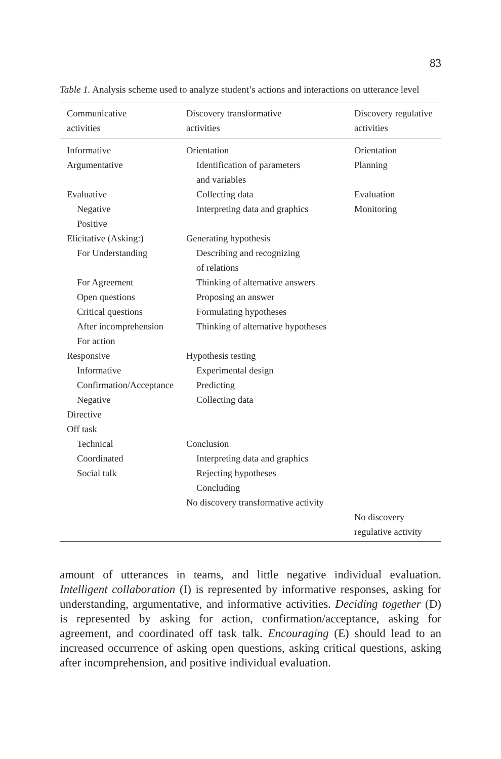83
Table 1. Analysis scheme used to analyze student’s actions and interactions on utterance level
| Communicative activities | Discovery transformative activities | Discovery regulative activities |
| --- | --- | --- |
| Informative | Orientation | Orientation |
| Argumentative | Identification of parameters and variables | Planning |
| Evaluative | Collecting data | Evaluation |
| Negative | Interpreting data and graphics | Monitoring |
| Positive | | |
| Elicitative (Asking:) | Generating hypothesis | |
| For Understanding | Describing and recognizing of relations | |
| For Agreement | Thinking of alternative answers | |
| Open questions | Proposing an answer | |
| Critical questions | Formulating hypotheses | |
| After incomprehension | Thinking of alternative hypotheses | |
| For action | | |
| Responsive | Hypothesis testing | |
| Informative | Experimental design | |
| Confirmation/Acceptance | Predicting | |
| Negative | Collecting data | |
| Directive | | |
| Off task | | |
| Technical | Conclusion | |
| Coordinated | Interpreting data and graphics | |
| Social talk | Rejecting hypotheses | |
| | Concluding | |
| | No discovery transformative activity | |
| | | No discovery regulative activity |
amount of utterances in teams, and little negative individual evaluation. Intelligent collaboration (I) is represented by informative responses, asking for understanding, argumentative, and informative activities. Deciding together (D) is represented by asking for action, confirmation/acceptance, asking for agreement, and coordinated off task talk. Encouraging (E) should lead to an increased occurrence of asking open questions, asking critical questions, asking after incomprehension, and positive individual evaluation.